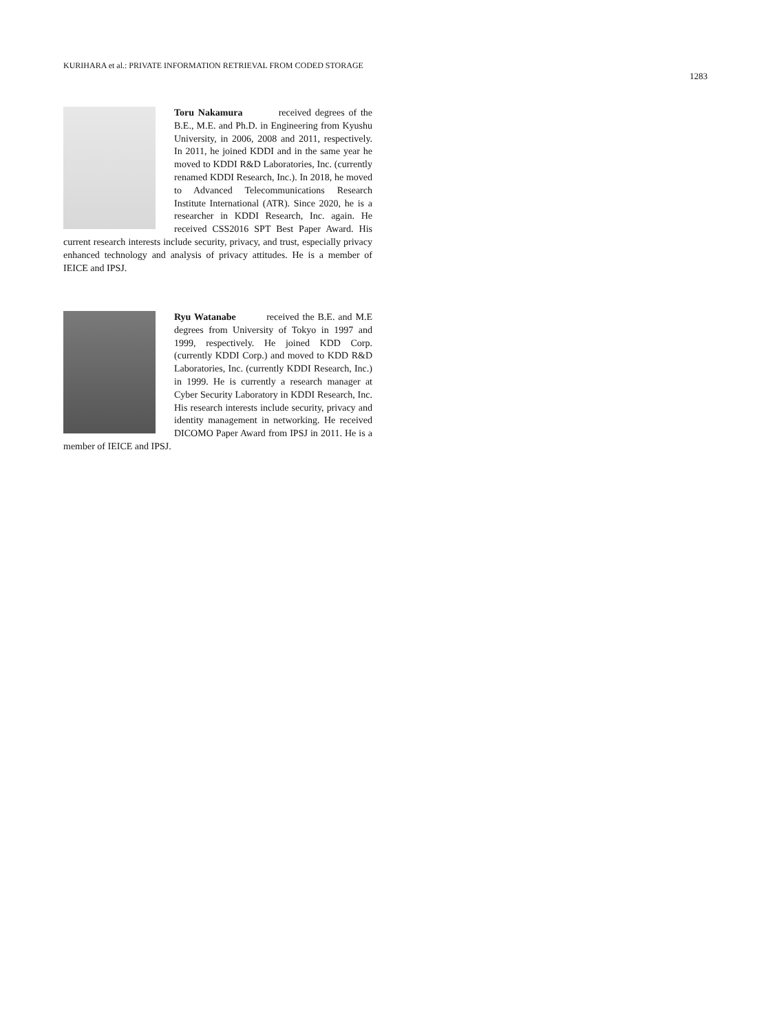KURIHARA et al.: PRIVATE INFORMATION RETRIEVAL FROM CODED STORAGE
1283
Toru Nakamura received degrees of the B.E., M.E. and Ph.D. in Engineering from Kyushu University, in 2006, 2008 and 2011, respectively. In 2011, he joined KDDI and in the same year he moved to KDDI R&D Laboratories, Inc. (currently renamed KDDI Research, Inc.). In 2018, he moved to Advanced Telecommunications Research Institute International (ATR). Since 2020, he is a researcher in KDDI Research, Inc. again. He received CSS2016 SPT Best Paper Award. His current research interests include security, privacy, and trust, especially privacy enhanced technology and analysis of privacy attitudes. He is a member of IEICE and IPSJ.
Ryu Watanabe received the B.E. and M.E degrees from University of Tokyo in 1997 and 1999, respectively. He joined KDD Corp. (currently KDDI Corp.) and moved to KDD R&D Laboratories, Inc. (currently KDDI Research, Inc.) in 1999. He is currently a research manager at Cyber Security Laboratory in KDDI Research, Inc. His research interests include security, privacy and identity management in networking. He received DICOMO Paper Award from IPSJ in 2011. He is a member of IEICE and IPSJ.